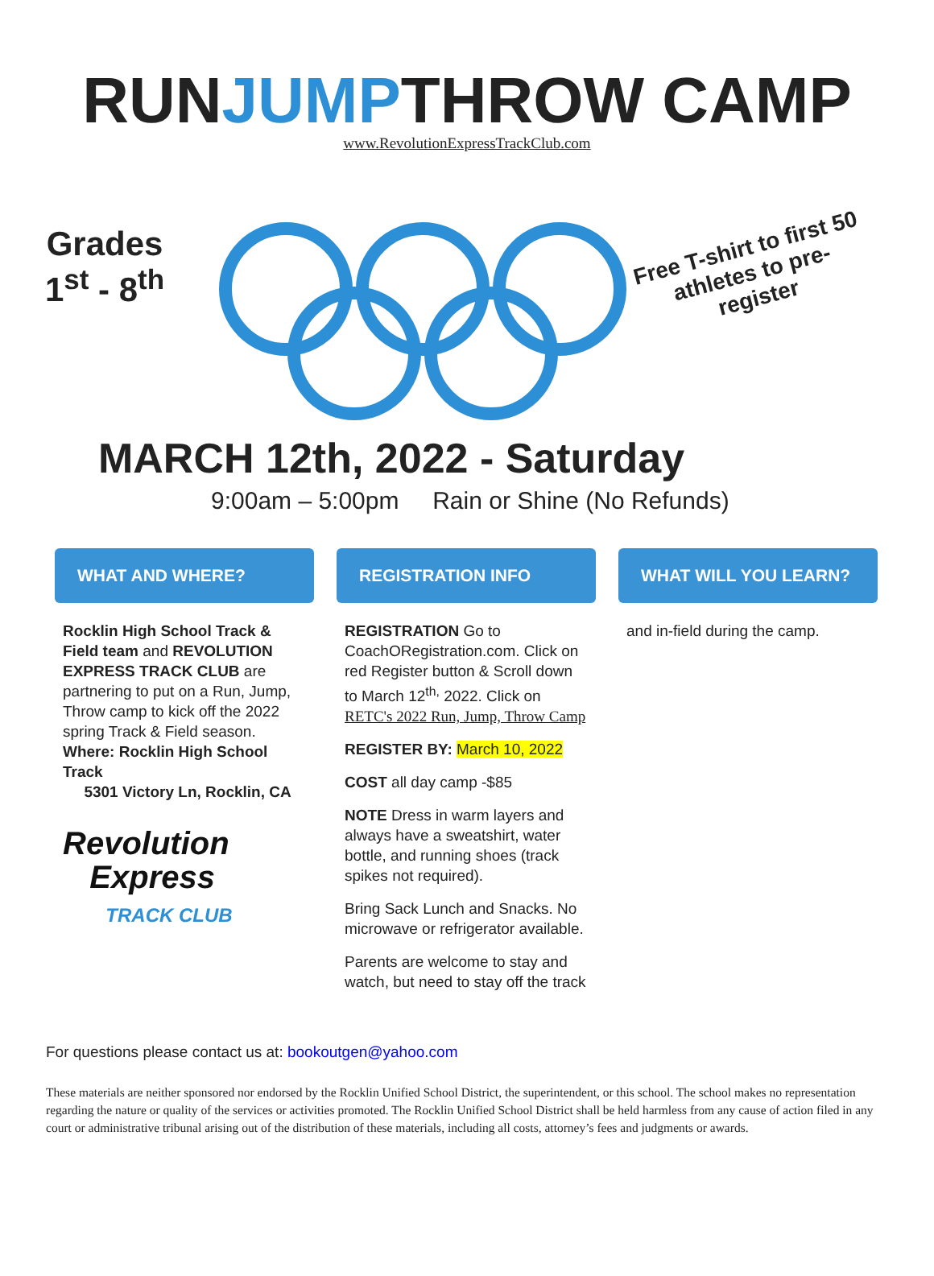RUNJUMPTHROW CAMP
www.RevolutionExpressTrackClub.com
Grades
1<sup>st</sup> - 8<sup>th</sup>
Free T-shirt to first 50 athletes to pre-register
MARCH 12th, 2022 - Saturday
9:00am – 5:00pm Rain or Shine (No Refunds)
WHAT AND WHERE?
Rocklin High School Track & Field team and REVOLUTION EXPRESS TRACK CLUB are partnering to put on a Run, Jump, Throw camp to kick off the 2022 spring Track & Field season.
Where: Rocklin High School Track
5301 Victory Ln, Rocklin, CA
Revolution
Express
TRACK CLUB
REGISTRATION INFO
REGISTRATION Go to CoachORegistration.com. Click on red Register button & Scroll down to March 12<sup>th,</sup> 2022. Click on RETC's 2022 Run, Jump, Throw Camp
REGISTER BY: March 10, 2022
COST all day camp -$85
NOTE Dress in warm layers and always have a sweatshirt, water bottle, and running shoes (track spikes not required).
Bring Sack Lunch and Snacks. No microwave or refrigerator available.
Parents are welcome to stay and watch, but need to stay off the track
WHAT WILL YOU LEARN?
and in-field during the camp.
For questions please contact us at: bookoutgen@yahoo.com
These materials are neither sponsored nor endorsed by the Rocklin Unified School District, the superintendent, or this school. The school makes no representation regarding the nature or quality of the services or activities promoted. The Rocklin Unified School District shall be held harmless from any cause of action filed in any court or administrative tribunal arising out of the distribution of these materials, including all costs, attorney’s fees and judgments or awards.